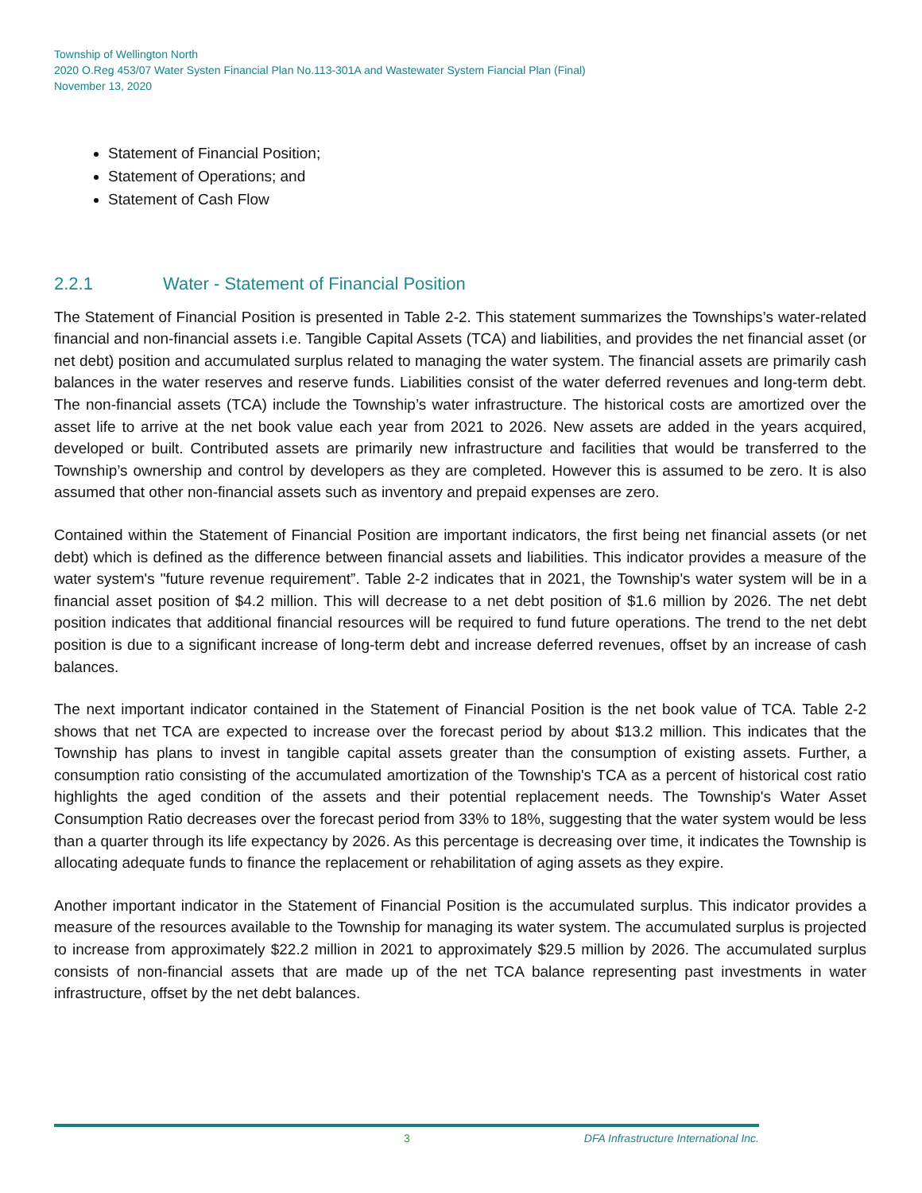Township of Wellington North
2020 O.Reg 453/07 Water Systen Financial Plan No.113-301A and Wastewater System Fiancial Plan (Final)
November 13, 2020
Statement of Financial Position;
Statement of Operations; and
Statement of Cash Flow
2.2.1 Water - Statement of Financial Position
The Statement of Financial Position is presented in Table 2-2. This statement summarizes the Townships’s water-related financial and non-financial assets i.e. Tangible Capital Assets (TCA) and liabilities, and provides the net financial asset (or net debt) position and accumulated surplus related to managing the water system. The financial assets are primarily cash balances in the water reserves and reserve funds. Liabilities consist of the water deferred revenues and long-term debt. The non-financial assets (TCA) include the Township’s water infrastructure. The historical costs are amortized over the asset life to arrive at the net book value each year from 2021 to 2026. New assets are added in the years acquired, developed or built. Contributed assets are primarily new infrastructure and facilities that would be transferred to the Township’s ownership and control by developers as they are completed. However this is assumed to be zero. It is also assumed that other non-financial assets such as inventory and prepaid expenses are zero.
Contained within the Statement of Financial Position are important indicators, the first being net financial assets (or net debt) which is defined as the difference between financial assets and liabilities. This indicator provides a measure of the water system's "future revenue requirement”. Table 2-2 indicates that in 2021, the Township's water system will be in a financial asset position of $4.2 million. This will decrease to a net debt position of $1.6 million by 2026. The net debt position indicates that additional financial resources will be required to fund future operations. The trend to the net debt position is due to a significant increase of long-term debt and increase deferred revenues, offset by an increase of cash balances.
The next important indicator contained in the Statement of Financial Position is the net book value of TCA. Table 2-2 shows that net TCA are expected to increase over the forecast period by about $13.2 million. This indicates that the Township has plans to invest in tangible capital assets greater than the consumption of existing assets. Further, a consumption ratio consisting of the accumulated amortization of the Township's TCA as a percent of historical cost ratio highlights the aged condition of the assets and their potential replacement needs. The Township's Water Asset Consumption Ratio decreases over the forecast period from 33% to 18%, suggesting that the water system would be less than a quarter through its life expectancy by 2026. As this percentage is decreasing over time, it indicates the Township is allocating adequate funds to finance the replacement or rehabilitation of aging assets as they expire.
Another important indicator in the Statement of Financial Position is the accumulated surplus. This indicator provides a measure of the resources available to the Township for managing its water system. The accumulated surplus is projected to increase from approximately $22.2 million in 2021 to approximately $29.5 million by 2026. The accumulated surplus consists of non-financial assets that are made up of the net TCA balance representing past investments in water infrastructure, offset by the net debt balances.
3 DFA Infrastructure International Inc.